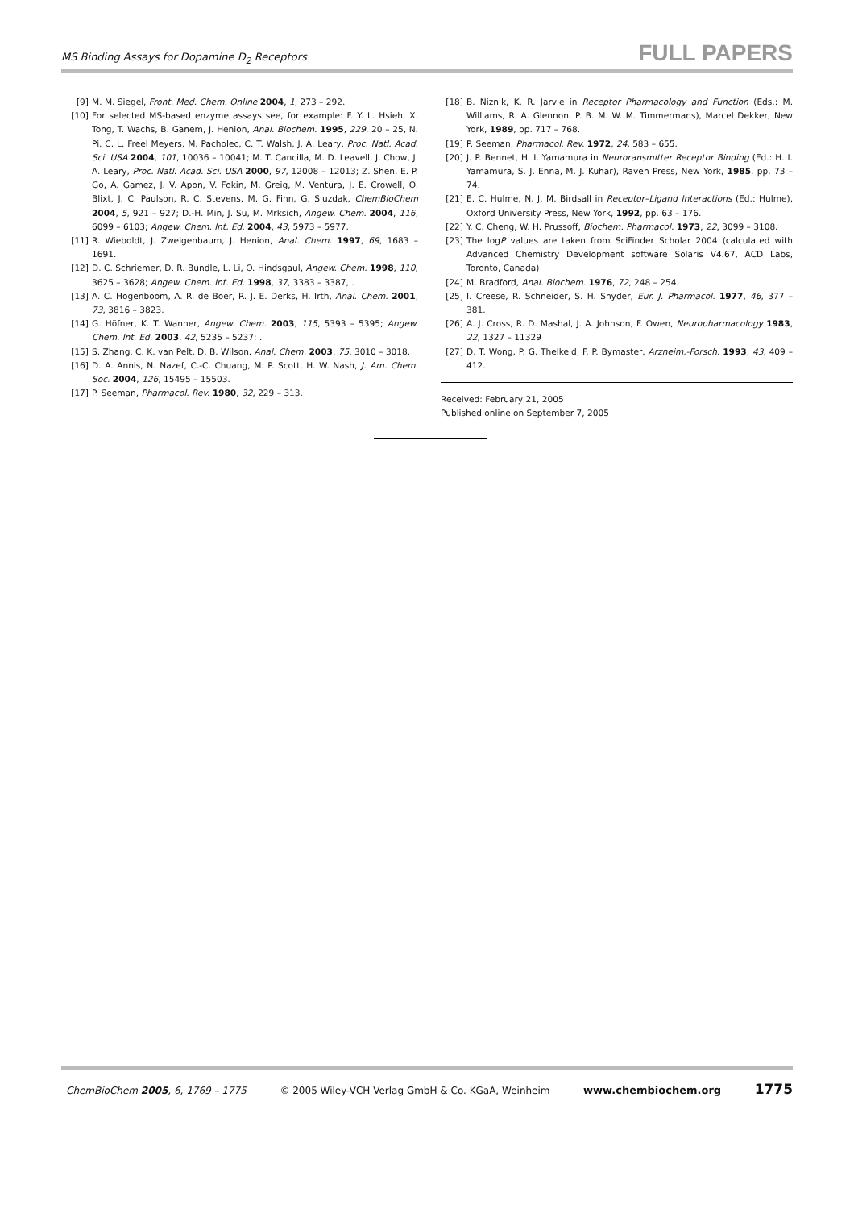MS Binding Assays for Dopamine D<sub>2</sub> Receptors FULL PAPERS
[9] M. M. Siegel, Front. Med. Chem. Online 2004, 1, 273 – 292.
[10] For selected MS-based enzyme assays see, for example: F. Y. L. Hsieh, X. Tong, T. Wachs, B. Ganem, J. Henion, Anal. Biochem. 1995, 229, 20 – 25, N. Pi, C. L. Freel Meyers, M. Pacholec, C. T. Walsh, J. A. Leary, Proc. Natl. Acad. Sci. USA 2004, 101, 10036 – 10041; M. T. Cancilla, M. D. Leavell, J. Chow, J. A. Leary, Proc. Natl. Acad. Sci. USA 2000, 97, 12008 – 12013; Z. Shen, E. P. Go, A. Gamez, J. V. Apon, V. Fokin, M. Greig, M. Ventura, J. E. Crowell, O. Blixt, J. C. Paulson, R. C. Stevens, M. G. Finn, G. Siuzdak, ChemBioChem 2004, 5, 921 – 927; D.-H. Min, J. Su, M. Mrksich, Angew. Chem. 2004, 116, 6099 – 6103; Angew. Chem. Int. Ed. 2004, 43, 5973 – 5977.
[11] R. Wieboldt, J. Zweigenbaum, J. Henion, Anal. Chem. 1997, 69, 1683 – 1691.
[12] D. C. Schriemer, D. R. Bundle, L. Li, O. Hindsgaul, Angew. Chem. 1998, 110, 3625 – 3628; Angew. Chem. Int. Ed. 1998, 37, 3383 – 3387, .
[13] A. C. Hogenboom, A. R. de Boer, R. J. E. Derks, H. Irth, Anal. Chem. 2001, 73, 3816 – 3823.
[14] G. Höfner, K. T. Wanner, Angew. Chem. 2003, 115, 5393 – 5395; Angew. Chem. Int. Ed. 2003, 42, 5235 – 5237; .
[15] S. Zhang, C. K. van Pelt, D. B. Wilson, Anal. Chem. 2003, 75, 3010 – 3018.
[16] D. A. Annis, N. Nazef, C.-C. Chuang, M. P. Scott, H. W. Nash, J. Am. Chem. Soc. 2004, 126, 15495 – 15503.
[17] P. Seeman, Pharmacol. Rev. 1980, 32, 229 – 313.
[18] B. Niznik, K. R. Jarvie in Receptor Pharmacology and Function (Eds.: M. Williams, R. A. Glennon, P. B. M. W. M. Timmermans), Marcel Dekker, New York, 1989, pp. 717 – 768.
[19] P. Seeman, Pharmacol. Rev. 1972, 24, 583 – 655.
[20] J. P. Bennet, H. I. Yamamura in Neuroransmitter Receptor Binding (Ed.: H. I. Yamamura, S. J. Enna, M. J. Kuhar), Raven Press, New York, 1985, pp. 73 – 74.
[21] E. C. Hulme, N. J. M. Birdsall in Receptor–Ligand Interactions (Ed.: Hulme), Oxford University Press, New York, 1992, pp. 63 – 176.
[22] Y. C. Cheng, W. H. Prussoff, Biochem. Pharmacol. 1973, 22, 3099 – 3108.
[23] The logP values are taken from SciFinder Scholar 2004 (calculated with Advanced Chemistry Development software Solaris V4.67, ACD Labs, Toronto, Canada)
[24] M. Bradford, Anal. Biochem. 1976, 72, 248 – 254.
[25] I. Creese, R. Schneider, S. H. Snyder, Eur. J. Pharmacol. 1977, 46, 377 – 381.
[26] A. J. Cross, R. D. Mashal, J. A. Johnson, F. Owen, Neuropharmacology 1983, 22, 1327 – 11329
[27] D. T. Wong, P. G. Thelkeld, F. P. Bymaster, Arzneim.-Forsch. 1993, 43, 409 – 412.
Received: February 21, 2005
Published online on September 7, 2005
ChemBioChem 2005, 6, 1769 – 1775 © 2005 Wiley-VCH Verlag GmbH & Co. KGaA, Weinheim www.chembiochem.org 1775